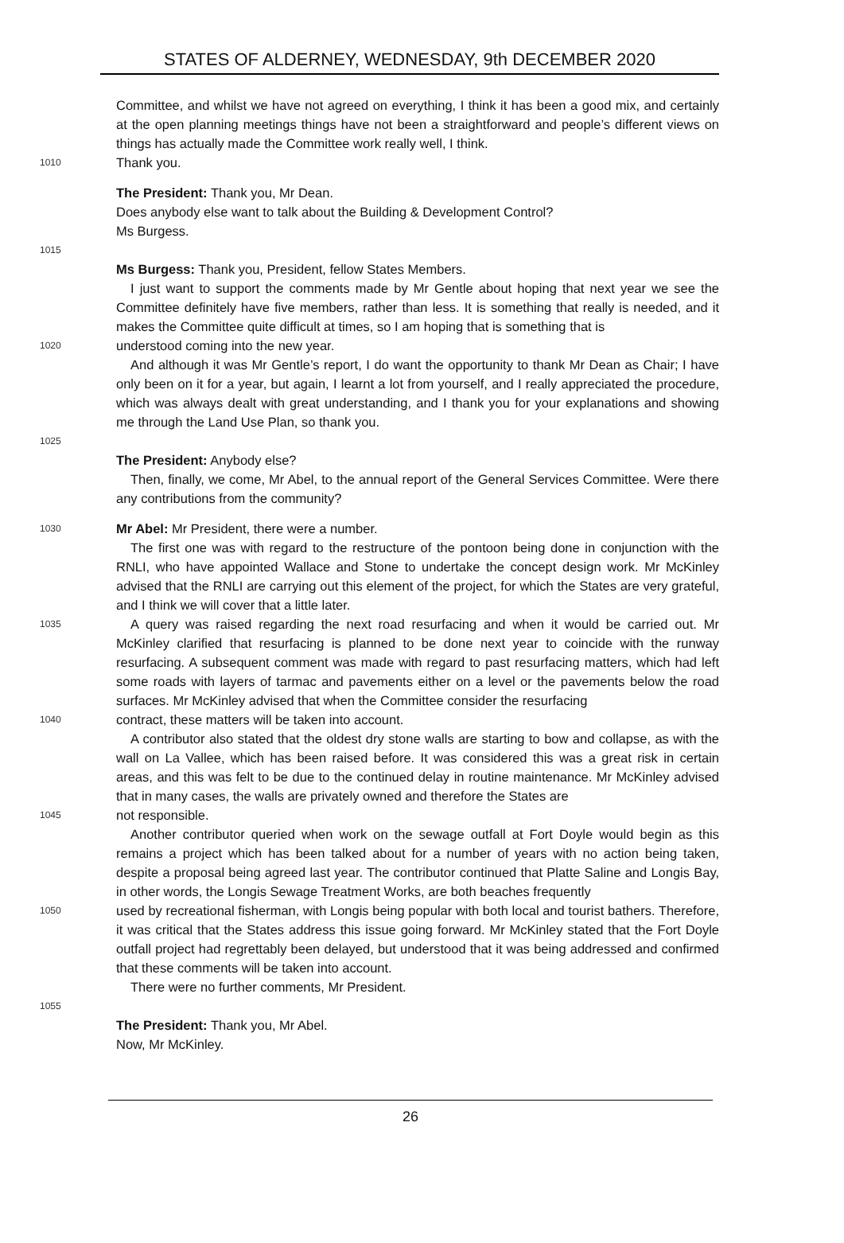STATES OF ALDERNEY, WEDNESDAY, 9th DECEMBER 2020
Committee, and whilst we have not agreed on everything, I think it has been a good mix, and certainly at the open planning meetings things have not been a straightforward and people’s different views on things has actually made the Committee work really well, I think.
1010
Thank you.
The President: Thank you, Mr Dean.
Does anybody else want to talk about the Building & Development Control?
Ms Burgess.
1015
Ms Burgess: Thank you, President, fellow States Members.
I just want to support the comments made by Mr Gentle about hoping that next year we see the Committee definitely have five members, rather than less. It is something that really is needed, and it makes the Committee quite difficult at times, so I am hoping that is something that is
1020
understood coming into the new year.
And although it was Mr Gentle’s report, I do want the opportunity to thank Mr Dean as Chair; I have only been on it for a year, but again, I learnt a lot from yourself, and I really appreciated the procedure, which was always dealt with great understanding, and I thank you for your explanations and showing me through the Land Use Plan, so thank you.
1025
The President: Anybody else?
Then, finally, we come, Mr Abel, to the annual report of the General Services Committee. Were there any contributions from the community?
1030
Mr Abel: Mr President, there were a number.
The first one was with regard to the restructure of the pontoon being done in conjunction with the RNLI, who have appointed Wallace and Stone to undertake the concept design work. Mr McKinley advised that the RNLI are carrying out this element of the project, for which the States are very grateful, and I think we will cover that a little later.
1035
A query was raised regarding the next road resurfacing and when it would be carried out. Mr McKinley clarified that resurfacing is planned to be done next year to coincide with the runway resurfacing. A subsequent comment was made with regard to past resurfacing matters, which had left some roads with layers of tarmac and pavements either on a level or the pavements below the road surfaces. Mr McKinley advised that when the Committee consider the resurfacing
1040
contract, these matters will be taken into account.
A contributor also stated that the oldest dry stone walls are starting to bow and collapse, as with the wall on La Vallee, which has been raised before. It was considered this was a great risk in certain areas, and this was felt to be due to the continued delay in routine maintenance. Mr McKinley advised that in many cases, the walls are privately owned and therefore the States are
1045
not responsible.
Another contributor queried when work on the sewage outfall at Fort Doyle would begin as this remains a project which has been talked about for a number of years with no action being taken, despite a proposal being agreed last year. The contributor continued that Platte Saline and Longis Bay, in other words, the Longis Sewage Treatment Works, are both beaches frequently
1050
used by recreational fisherman, with Longis being popular with both local and tourist bathers. Therefore, it was critical that the States address this issue going forward. Mr McKinley stated that the Fort Doyle outfall project had regrettably been delayed, but understood that it was being addressed and confirmed that these comments will be taken into account.
There were no further comments, Mr President.
1055
The President: Thank you, Mr Abel.
Now, Mr McKinley.
26